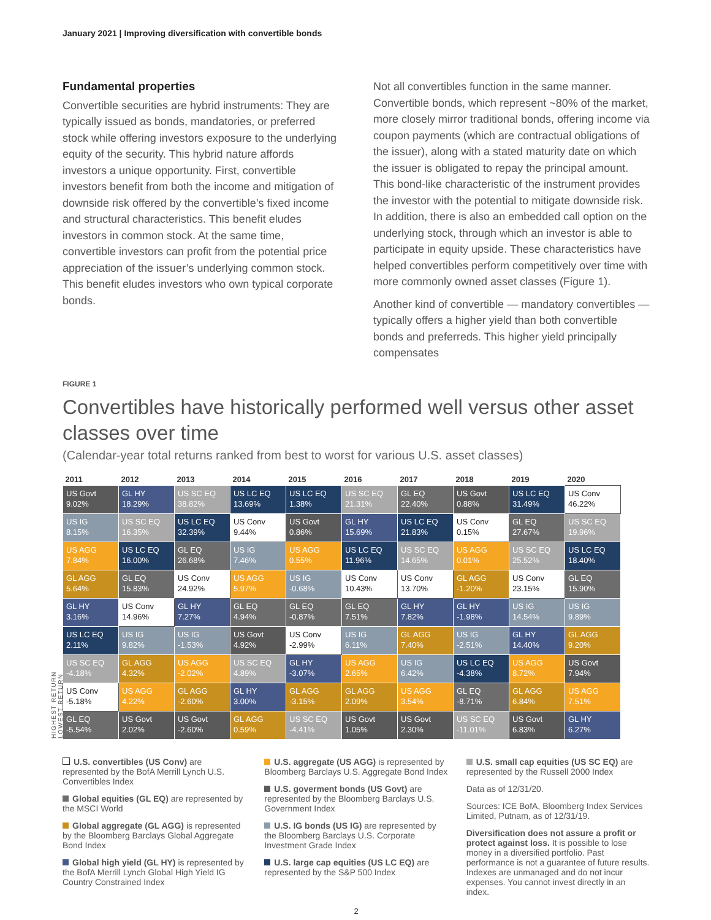January 2021 | Improving diversification with convertible bonds
Fundamental properties
Convertible securities are hybrid instruments: They are typically issued as bonds, mandatories, or preferred stock while offering investors exposure to the underlying equity of the security. This hybrid nature affords investors a unique opportunity. First, convertible investors benefit from both the income and mitigation of downside risk offered by the convertible’s fixed income and structural characteristics. This benefit eludes investors in common stock. At the same time, convertible investors can profit from the potential price appreciation of the issuer’s underlying common stock. This benefit eludes investors who own typical corporate bonds.
Not all convertibles function in the same manner. Convertible bonds, which represent ~80% of the market, more closely mirror traditional bonds, offering income via coupon payments (which are contractual obligations of the issuer), along with a stated maturity date on which the issuer is obligated to repay the principal amount. This bond-like characteristic of the instrument provides the investor with the potential to mitigate downside risk. In addition, there is also an embedded call option on the underlying stock, through which an investor is able to participate in equity upside. These characteristics have helped convertibles perform competitively over time with more commonly owned asset classes (Figure 1).
Another kind of convertible — mandatory convertibles — typically offers a higher yield than both convertible bonds and preferreds. This higher yield principally compensates
FIGURE 1
Convertibles have historically performed well versus other asset classes over time
(Calendar-year total returns ranked from best to worst for various U.S. asset classes)
HIGHEST RETURN
LOWEST RETURN
| 2011 | 2012 | 2013 | 2014 | 2015 | 2016 | 2017 | 2018 | 2019 | 2020 |
| --- | --- | --- | --- | --- | --- | --- | --- | --- | --- |
| US Govt 9.02% | GL HY 18.29% | US SC EQ 38.82% | US LC EQ 13.69% | US LC EQ 1.38% | US SC EQ 21.31% | GL EQ 22.40% | US Govt 0.88% | US LC EQ 31.49% | US Conv 46.22% |
| US IG 8.15% | US SC EQ 16.35% | US LC EQ 32.39% | US Conv 9.44% | US Govt 0.86% | GL HY 15.69% | US LC EQ 21.83% | US Conv 0.15% | GL EQ 27.67% | US SC EQ 19.96% |
| US AGG 7.84% | US LC EQ 16.00% | GL EQ 26.68% | US IG 7.46% | US AGG 0.55% | US LC EQ 11.96% | US SC EQ 14.65% | US AGG 0.01% | US SC EQ 25.52% | US LC EQ 18.40% |
| GL AGG 5.64% | GL EQ 15.83% | US Conv 24.92% | US AGG 5.97% | US IG -0.68% | US Conv 10.43% | US Conv 13.70% | GL AGG -1.20% | US Conv 23.15% | GL EQ 15.90% |
| GL HY 3.16% | US Conv 14.96% | GL HY 7.27% | GL EQ 4.94% | GL EQ -0.87% | GL EQ 7.51% | GL HY 7.82% | GL HY -1.98% | US IG 14.54% | US IG 9.89% |
| US LC EQ 2.11% | US IG 9.82% | US IG -1.53% | US Govt 4.92% | US Conv -2.99% | US IG 6.11% | GL AGG 7.40% | US IG -2.51% | GL HY 14.40% | GL AGG 9.20% |
| US SC EQ -4.18% | GL AGG 4.32% | US AGG -2.02% | US SC EQ 4.89% | GL HY -3.07% | US AGG 2.65% | US IG 6.42% | US LC EQ -4.38% | US AGG 8.72% | US Govt 7.94% |
| US Conv -5.18% | US AGG 4.22% | GL AGG -2.60% | GL HY 3.00% | GL AGG -3.15% | GL AGG 2.09% | US AGG 3.54% | GL EQ -8.71% | GL AGG 6.84% | US AGG 7.51% |
| GL EQ -5.54% | US Govt 2.02% | US Govt -2.60% | GL AGG 0.59% | US SC EQ -4.41% | US Govt 1.05% | US Govt 2.30% | US SC EQ -11.01% | US Govt 6.83% | GL HY 6.27% |
U.S. convertibles (US Conv) are represented by the BofA Merrill Lynch U.S. Convertibles Index
Global equities (GL EQ) are represented by the MSCI World
Global aggregate (GL AGG) is represented by the Bloomberg Barclays Global Aggregate Bond Index
Global high yield (GL HY) is represented by the BofA Merrill Lynch Global High Yield IG Country Constrained Index
U.S. aggregate (US AGG) is represented by Bloomberg Barclays U.S. Aggregate Bond Index
U.S. goverment bonds (US Govt) are represented by the Bloomberg Barclays U.S. Government Index
U.S. IG bonds (US IG) are represented by the Bloomberg Barclays U.S. Corporate Investment Grade Index
U.S. large cap equities (US LC EQ) are represented by the S&P 500 Index
U.S. small cap equities (US SC EQ) are represented by the Russell 2000 Index
Data as of 12/31/20.
Sources: ICE BofA, Bloomberg Index Services Limited, Putnam, as of 12/31/19.
Diversification does not assure a profit or protect against loss. It is possible to lose money in a diversified portfolio. Past performance is not a guarantee of future results. Indexes are unmanaged and do not incur expenses. You cannot invest directly in an index.
2